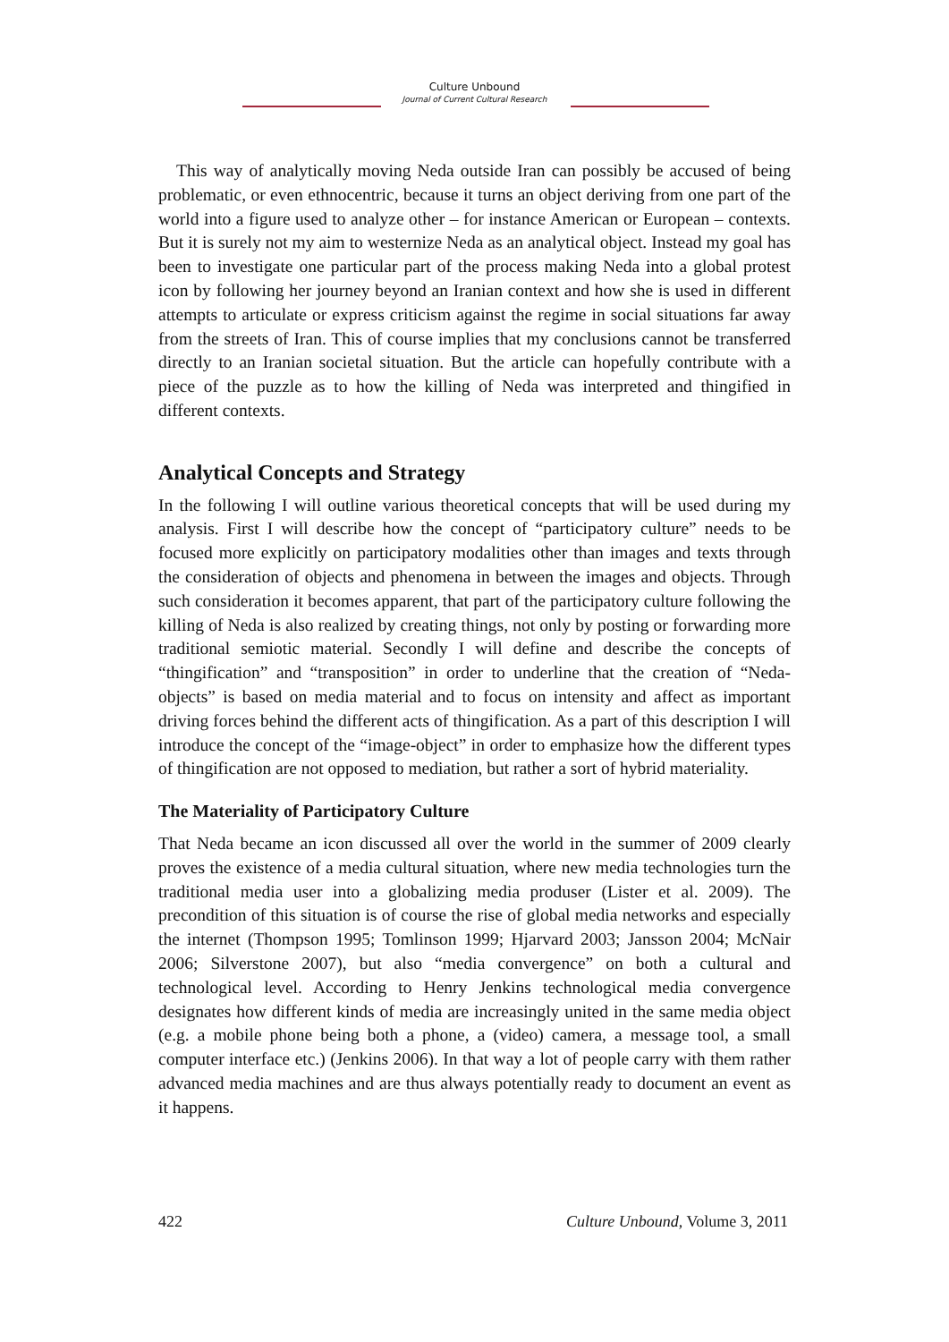Culture Unbound
Journal of Current Cultural Research
This way of analytically moving Neda outside Iran can possibly be accused of being problematic, or even ethnocentric, because it turns an object deriving from one part of the world into a figure used to analyze other – for instance American or European – contexts. But it is surely not my aim to westernize Neda as an analytical object. Instead my goal has been to investigate one particular part of the process making Neda into a global protest icon by following her journey beyond an Iranian context and how she is used in different attempts to articulate or express criticism against the regime in social situations far away from the streets of Iran. This of course implies that my conclusions cannot be transferred directly to an Iranian societal situation. But the article can hopefully contribute with a piece of the puzzle as to how the killing of Neda was interpreted and thingified in different contexts.
Analytical Concepts and Strategy
In the following I will outline various theoretical concepts that will be used during my analysis. First I will describe how the concept of “participatory culture” needs to be focused more explicitly on participatory modalities other than images and texts through the consideration of objects and phenomena in between the images and objects. Through such consideration it becomes apparent, that part of the participatory culture following the killing of Neda is also realized by creating things, not only by posting or forwarding more traditional semiotic material. Secondly I will define and describe the concepts of “thingification” and “transposition” in order to underline that the creation of “Neda-objects” is based on media material and to focus on intensity and affect as important driving forces behind the different acts of thingification. As a part of this description I will introduce the concept of the “image-object” in order to emphasize how the different types of thingification are not opposed to mediation, but rather a sort of hybrid materiality.
The Materiality of Participatory Culture
That Neda became an icon discussed all over the world in the summer of 2009 clearly proves the existence of a media cultural situation, where new media technologies turn the traditional media user into a globalizing media produser (Lister et al. 2009). The precondition of this situation is of course the rise of global media networks and especially the internet (Thompson 1995; Tomlinson 1999; Hjarvard 2003; Jansson 2004; McNair 2006; Silverstone 2007), but also “media convergence” on both a cultural and technological level. According to Henry Jenkins technological media convergence designates how different kinds of media are increasingly united in the same media object (e.g. a mobile phone being both a phone, a (video) camera, a message tool, a small computer interface etc.) (Jenkins 2006). In that way a lot of people carry with them rather advanced media machines and are thus always potentially ready to document an event as it happens.
422 Culture Unbound, Volume 3, 2011